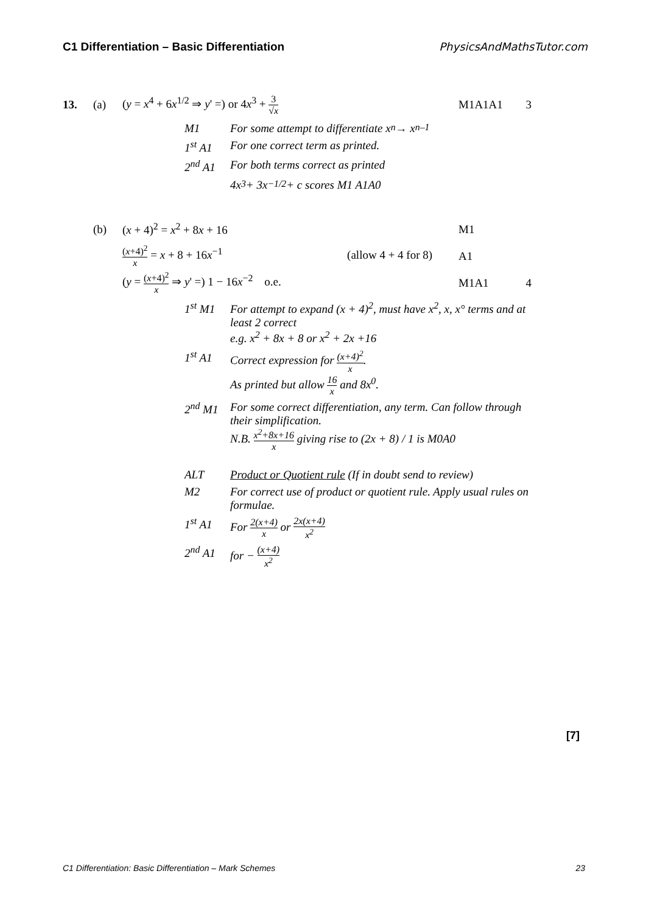C1 Differentiation – Basic Differentiation PhysicsAndMathsTutor.com
13. (a)
(y = x<sup>4</sup> + 6x<sup>1/2</sup> ⇒ y' =) or 4x<sup>3</sup> + 3 √x
M1A1A1 3
M1 For some attempt to differentiate x<sup>n</sup> → x<sup>n–1</sup>
1<sup>st</sup> A1 For one correct term as printed.
2<sup>nd</sup> A1 For both terms correct as printed
4x<sup>3</sup> + 3x<sup>−1/2</sup> + c scores M1 A1A0
(b) (x + 4)<sup>2</sup> = x<sup>2</sup> + 8x + 16 M1
(x+4)<sup>2</sup> x = x + 8 + 16x<sup>−1</sup> (allow 4 + 4 for 8)
A1
(y = (x+4)<sup>2</sup> x ⇒ y' =) 1 − 16x<sup>−2</sup> o.e.
M1A1 4
1<sup>st</sup> M1 For attempt to expand (x + 4)<sup>2</sup>, must have x<sup>2</sup>, x, x° terms and at least 2 correct
e.g. x<sup>2</sup> + 8x + 8 or x<sup>2</sup> + 2x +16
1<sup>st</sup> A1 Correct expression for (x+4)<sup>2</sup> x.
As printed but allow 16 x and 8x<sup>0</sup>.
2<sup>nd</sup> M1 For some correct differentiation, any term. Can follow through their simplification.
N.B. x<sup>2</sup>+8x+16 x giving rise to (2x + 8) / 1 is M0A0
ALT Product or Quotient rule (If in doubt send to review)
M2 For correct use of product or quotient rule. Apply usual rules on formulae.
1<sup>st</sup> A1 For 2(x+4) x or 2x(x+4) x<sup>2</sup>
2<sup>nd</sup> A1 for − (x+4) x<sup>2</sup>
[7]
C1 Differentiation: Basic Differentiation – Mark Schemes 23